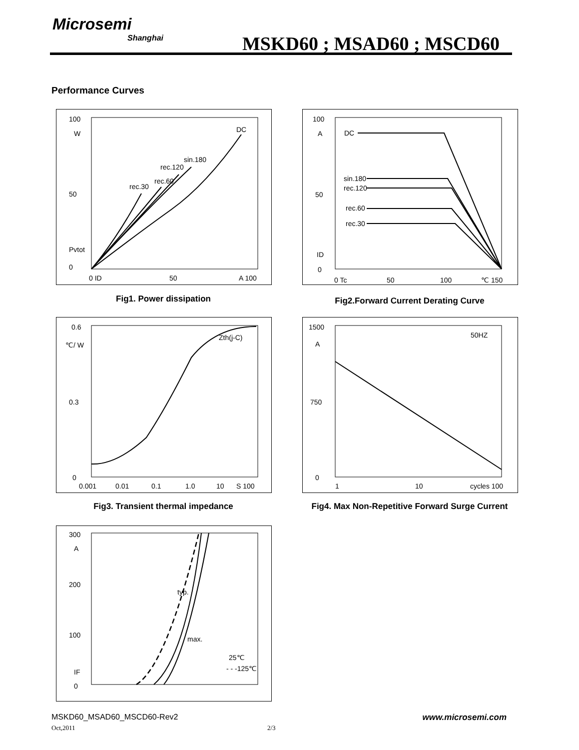Microsemi
Shanghai
MSKD60 ; MSAD60 ; MSCD60
Performance Curves
100
W
50
Pvtot
0
0 ID
50
A 100
DC
sin.180
rec.120
rec.60
rec.30
Fig1. Power dissipation
100
A
50
ID
0
0 Tc
50
100
℃ 150
DC
sin.180
rec.120
rec.60
rec.30
Fig2.Forward Current Derating Curve
0.6
℃/ W
0.3
0
0.001
0.01
0.1
1.0
10
S 100
Zth(j-C)
Fig3. Transient thermal impedance
1500
A
750
0
1
10
cycles 100
50HZ
Fig4. Max Non-Repetitive Forward Surge Current
300
A
200
100
IF
0
typ.
max.
25℃
- - -125℃
MSKD60_MSAD60_MSCD60-Rev2 www.microsemi.com
Oct,2011 2/3